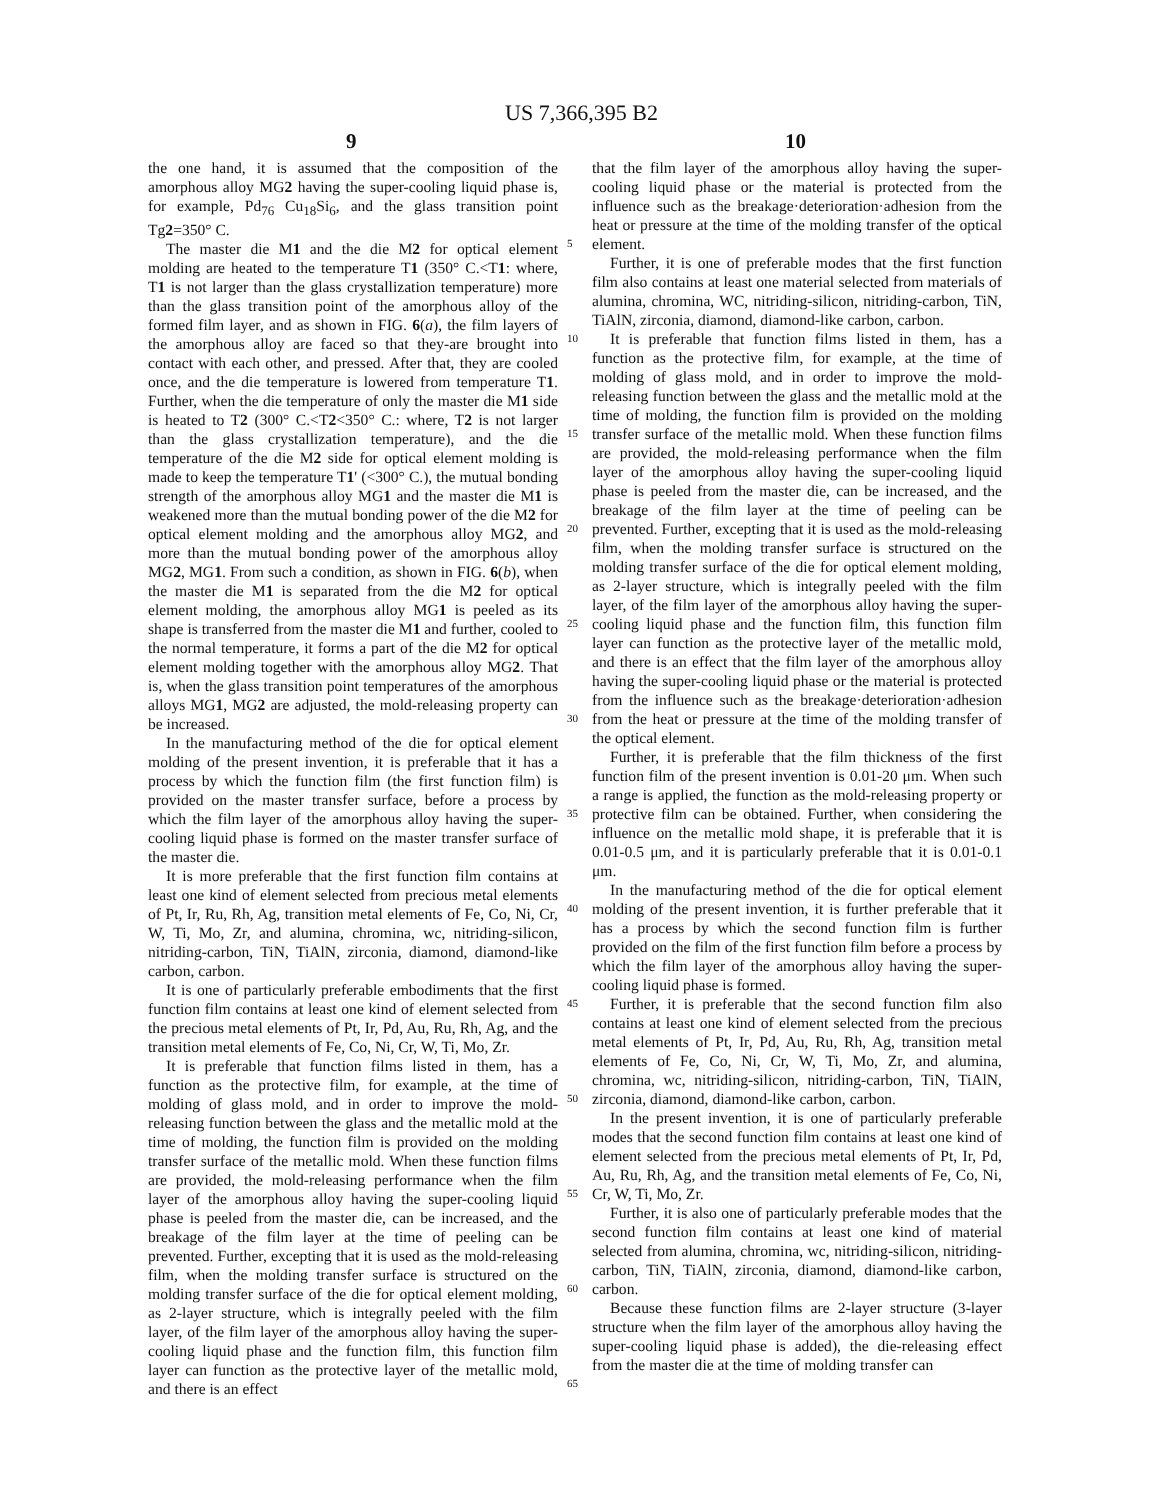US 7,366,395 B2
9 10
the one hand, it is assumed that the composition of the amorphous alloy MG2 having the super-cooling liquid phase is, for example, Pd<sub>76</sub> Cu<sub>18</sub>Si<sub>6</sub>, and the glass transition point Tg2=350° C.
The master die M1 and the die M2 for optical element molding are heated to the temperature T1 (350° C.<T1: where, T1 is not larger than the glass crystallization temperature) more than the glass transition point of the amorphous alloy of the formed film layer, and as shown in FIG. 6(a), the film layers of the amorphous alloy are faced so that they-are brought into contact with each other, and pressed. After that, they are cooled once, and the die temperature is lowered from temperature T1. Further, when the die temperature of only the master die M1 side is heated to T2 (300° C.<T2<350° C.: where, T2 is not larger than the glass crystallization temperature), and the die temperature of the die M2 side for optical element molding is made to keep the temperature T1' (<300° C.), the mutual bonding strength of the amorphous alloy MG1 and the master die M1 is weakened more than the mutual bonding power of the die M2 for optical element molding and the amorphous alloy MG2, and more than the mutual bonding power of the amorphous alloy MG2, MG1. From such a condition, as shown in FIG. 6(b), when the master die M1 is separated from the die M2 for optical element molding, the amorphous alloy MG1 is peeled as its shape is transferred from the master die M1 and further, cooled to the normal temperature, it forms a part of the die M2 for optical element molding together with the amorphous alloy MG2. That is, when the glass transition point temperatures of the amorphous alloys MG1, MG2 are adjusted, the mold-releasing property can be increased.
In the manufacturing method of the die for optical element molding of the present invention, it is preferable that it has a process by which the function film (the first function film) is provided on the master transfer surface, before a process by which the film layer of the amorphous alloy having the super-cooling liquid phase is formed on the master transfer surface of the master die.
It is more preferable that the first function film contains at least one kind of element selected from precious metal elements of Pt, Ir, Ru, Rh, Ag, transition metal elements of Fe, Co, Ni, Cr, W, Ti, Mo, Zr, and alumina, chromina, wc, nitriding-silicon, nitriding-carbon, TiN, TiAlN, zirconia, diamond, diamond-like carbon, carbon.
It is one of particularly preferable embodiments that the first function film contains at least one kind of element selected from the precious metal elements of Pt, Ir, Pd, Au, Ru, Rh, Ag, and the transition metal elements of Fe, Co, Ni, Cr, W, Ti, Mo, Zr.
It is preferable that function films listed in them, has a function as the protective film, for example, at the time of molding of glass mold, and in order to improve the mold-releasing function between the glass and the metallic mold at the time of molding, the function film is provided on the molding transfer surface of the metallic mold. When these function films are provided, the mold-releasing performance when the film layer of the amorphous alloy having the super-cooling liquid phase is peeled from the master die, can be increased, and the breakage of the film layer at the time of peeling can be prevented. Further, excepting that it is used as the mold-releasing film, when the molding transfer surface is structured on the molding transfer surface of the die for optical element molding, as 2-layer structure, which is integrally peeled with the film layer, of the film layer of the amorphous alloy having the super-cooling liquid phase and the function film, this function film layer can function as the protective layer of the metallic mold, and there is an effect
5
10
15
20
25
30
35
40
45
50
55
60
65
that the film layer of the amorphous alloy having the super-cooling liquid phase or the material is protected from the influence such as the breakage·deterioration·adhesion from the heat or pressure at the time of the molding transfer of the optical element.
Further, it is one of preferable modes that the first function film also contains at least one material selected from materials of alumina, chromina, WC, nitriding-silicon, nitriding-carbon, TiN, TiAlN, zirconia, diamond, diamond-like carbon, carbon.
It is preferable that function films listed in them, has a function as the protective film, for example, at the time of molding of glass mold, and in order to improve the mold-releasing function between the glass and the metallic mold at the time of molding, the function film is provided on the molding transfer surface of the metallic mold. When these function films are provided, the mold-releasing performance when the film layer of the amorphous alloy having the super-cooling liquid phase is peeled from the master die, can be increased, and the breakage of the film layer at the time of peeling can be prevented. Further, excepting that it is used as the mold-releasing film, when the molding transfer surface is structured on the molding transfer surface of the die for optical element molding, as 2-layer structure, which is integrally peeled with the film layer, of the film layer of the amorphous alloy having the super-cooling liquid phase and the function film, this function film layer can function as the protective layer of the metallic mold, and there is an effect that the film layer of the amorphous alloy having the super-cooling liquid phase or the material is protected from the influence such as the breakage·deterioration·adhesion from the heat or pressure at the time of the molding transfer of the optical element.
Further, it is preferable that the film thickness of the first function film of the present invention is 0.01-20 μm. When such a range is applied, the function as the mold-releasing property or protective film can be obtained. Further, when considering the influence on the metallic mold shape, it is preferable that it is 0.01-0.5 μm, and it is particularly preferable that it is 0.01-0.1 μm.
In the manufacturing method of the die for optical element molding of the present invention, it is further preferable that it has a process by which the second function film is further provided on the film of the first function film before a process by which the film layer of the amorphous alloy having the super-cooling liquid phase is formed.
Further, it is preferable that the second function film also contains at least one kind of element selected from the precious metal elements of Pt, Ir, Pd, Au, Ru, Rh, Ag, transition metal elements of Fe, Co, Ni, Cr, W, Ti, Mo, Zr, and alumina, chromina, wc, nitriding-silicon, nitriding-carbon, TiN, TiAlN, zirconia, diamond, diamond-like carbon, carbon.
In the present invention, it is one of particularly preferable modes that the second function film contains at least one kind of element selected from the precious metal elements of Pt, Ir, Pd, Au, Ru, Rh, Ag, and the transition metal elements of Fe, Co, Ni, Cr, W, Ti, Mo, Zr.
Further, it is also one of particularly preferable modes that the second function film contains at least one kind of material selected from alumina, chromina, wc, nitriding-silicon, nitriding-carbon, TiN, TiAlN, zirconia, diamond, diamond-like carbon, carbon.
Because these function films are 2-layer structure (3-layer structure when the film layer of the amorphous alloy having the super-cooling liquid phase is added), the die-releasing effect from the master die at the time of molding transfer can